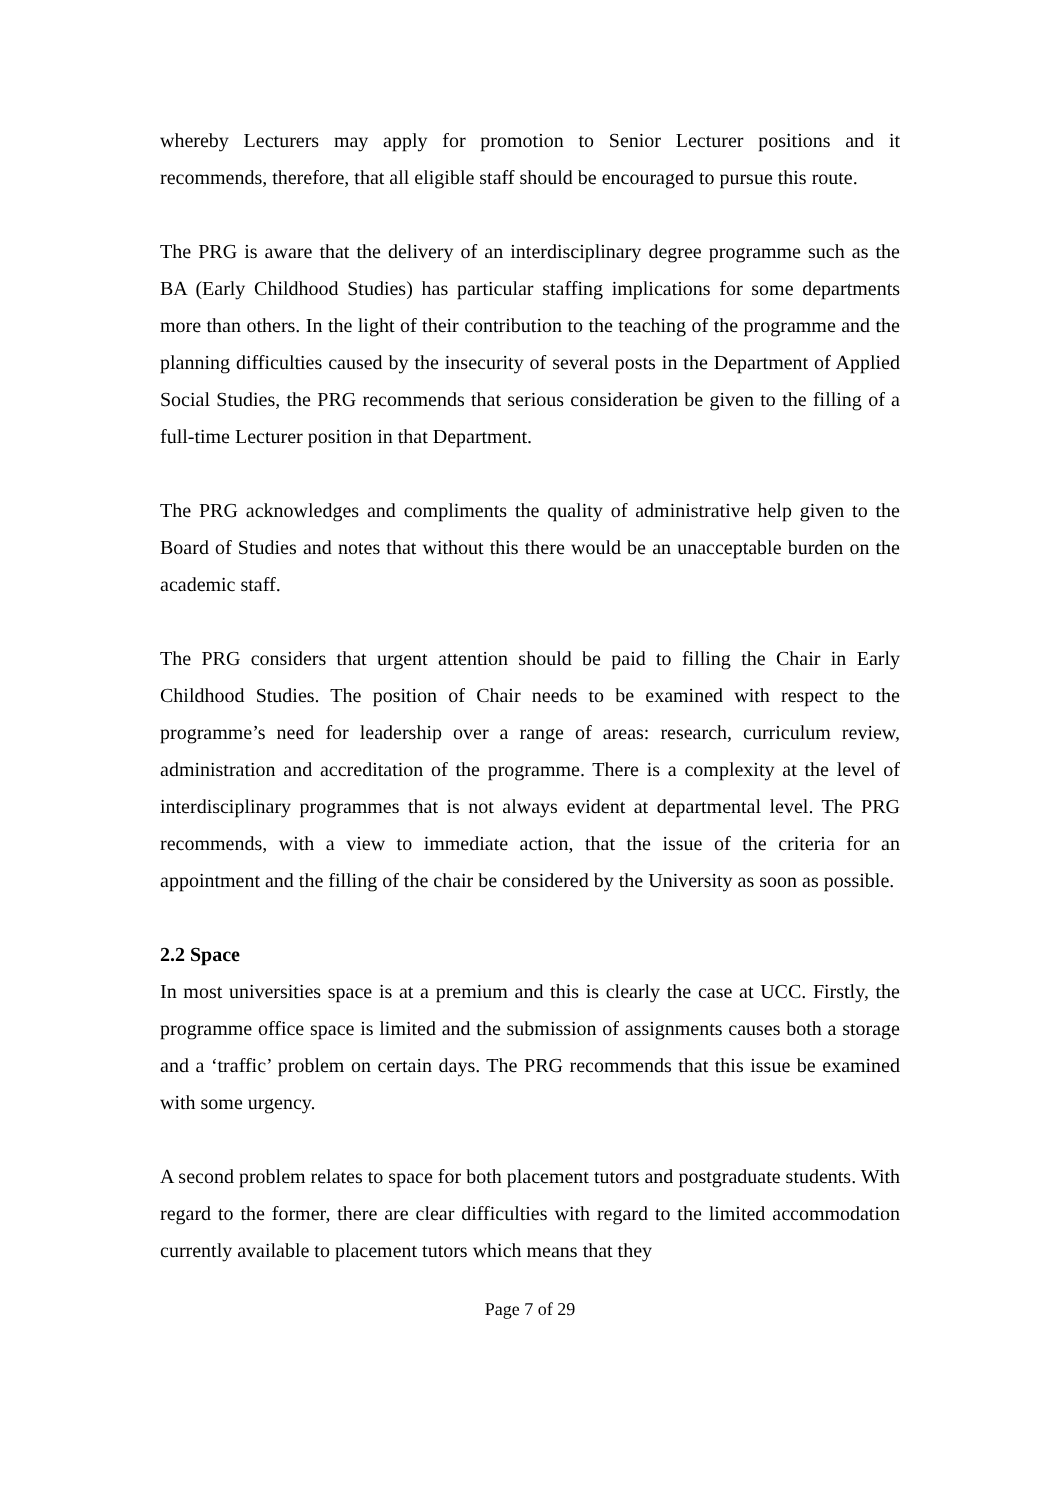whereby Lecturers may apply for promotion to Senior Lecturer positions and it recommends, therefore, that all eligible staff should be encouraged to pursue this route.
The PRG is aware that the delivery of an interdisciplinary degree programme such as the BA (Early Childhood Studies) has particular staffing implications for some departments more than others. In the light of their contribution to the teaching of the programme and the planning difficulties caused by the insecurity of several posts in the Department of Applied Social Studies, the PRG recommends that serious consideration be given to the filling of a full-time Lecturer position in that Department.
The PRG acknowledges and compliments the quality of administrative help given to the Board of Studies and notes that without this there would be an unacceptable burden on the academic staff.
The PRG considers that urgent attention should be paid to filling the Chair in Early Childhood Studies. The position of Chair needs to be examined with respect to the programme’s need for leadership over a range of areas: research, curriculum review, administration and accreditation of the programme. There is a complexity at the level of interdisciplinary programmes that is not always evident at departmental level. The PRG recommends, with a view to immediate action, that the issue of the criteria for an appointment and the filling of the chair be considered by the University as soon as possible.
2.2 Space
In most universities space is at a premium and this is clearly the case at UCC. Firstly, the programme office space is limited and the submission of assignments causes both a storage and a ‘traffic’ problem on certain days. The PRG recommends that this issue be examined with some urgency.
A second problem relates to space for both placement tutors and postgraduate students. With regard to the former, there are clear difficulties with regard to the limited accommodation currently available to placement tutors which means that they
Page 7 of 29